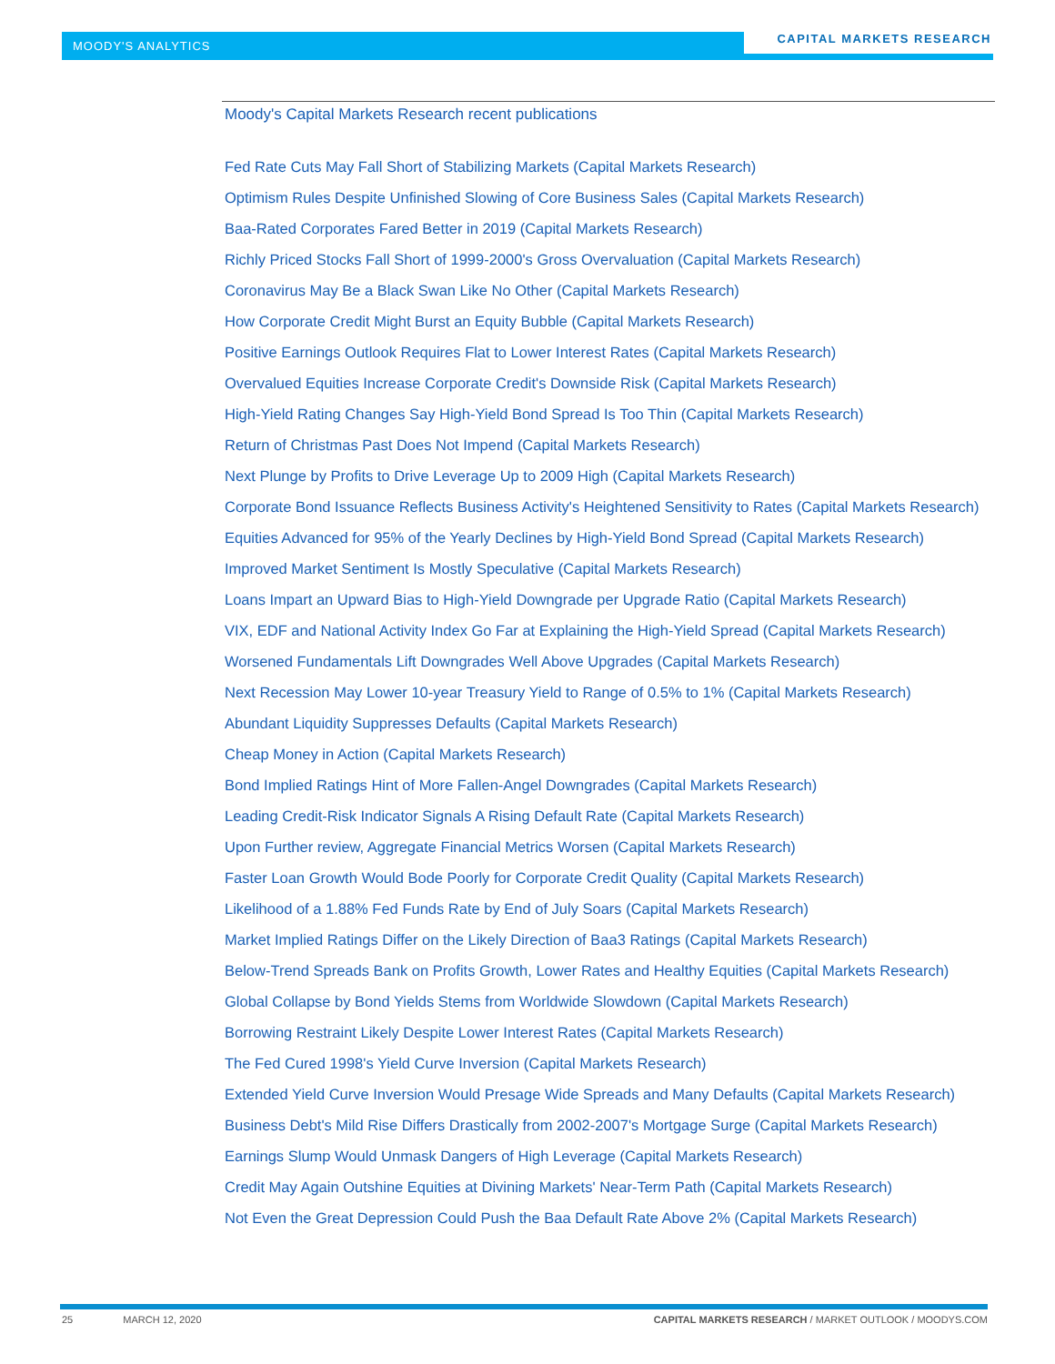MOODY'S ANALYTICS
CAPITAL MARKETS RESEARCH
Moody's Capital Markets Research recent publications
Fed Rate Cuts May Fall Short of Stabilizing Markets (Capital Markets Research)
Optimism Rules Despite Unfinished Slowing of Core Business Sales (Capital Markets Research)
Baa-Rated Corporates Fared Better in 2019 (Capital Markets Research)
Richly Priced Stocks Fall Short of 1999-2000's Gross Overvaluation (Capital Markets Research)
Coronavirus May Be a Black Swan Like No Other (Capital Markets Research)
How Corporate Credit Might Burst an Equity Bubble (Capital Markets Research)
Positive Earnings Outlook Requires Flat to Lower Interest Rates (Capital Markets Research)
Overvalued Equities Increase Corporate Credit's Downside Risk (Capital Markets Research)
High-Yield Rating Changes Say High-Yield Bond Spread Is Too Thin (Capital Markets Research)
Return of Christmas Past Does Not Impend (Capital Markets Research)
Next Plunge by Profits to Drive Leverage Up to 2009 High (Capital Markets Research)
Corporate Bond Issuance Reflects Business Activity's Heightened Sensitivity to Rates (Capital Markets Research)
Equities Advanced for 95% of the Yearly Declines by High-Yield Bond Spread (Capital Markets Research)
Improved Market Sentiment Is Mostly Speculative (Capital Markets Research)
Loans Impart an Upward Bias to High-Yield Downgrade per Upgrade Ratio (Capital Markets Research)
VIX, EDF and National Activity Index Go Far at Explaining the High-Yield Spread (Capital Markets Research)
Worsened Fundamentals Lift Downgrades Well Above Upgrades (Capital Markets Research)
Next Recession May Lower 10-year Treasury Yield to Range of 0.5% to 1% (Capital Markets Research)
Abundant Liquidity Suppresses Defaults (Capital Markets Research)
Cheap Money in Action (Capital Markets Research)
Bond Implied Ratings Hint of More Fallen-Angel Downgrades (Capital Markets Research)
Leading Credit-Risk Indicator Signals A Rising Default Rate (Capital Markets Research)
Upon Further review, Aggregate Financial Metrics Worsen (Capital Markets Research)
Faster Loan Growth Would Bode Poorly for Corporate Credit Quality (Capital Markets Research)
Likelihood of a 1.88% Fed Funds Rate by End of July Soars (Capital Markets Research)
Market Implied Ratings Differ on the Likely Direction of Baa3 Ratings (Capital Markets Research)
Below-Trend Spreads Bank on Profits Growth, Lower Rates and Healthy Equities (Capital Markets Research)
Global Collapse by Bond Yields Stems from Worldwide Slowdown (Capital Markets Research)
Borrowing Restraint Likely Despite Lower Interest Rates (Capital Markets Research)
The Fed Cured 1998's Yield Curve Inversion (Capital Markets Research)
Extended Yield Curve Inversion Would Presage Wide Spreads and Many Defaults (Capital Markets Research)
Business Debt's Mild Rise Differs Drastically from 2002-2007's Mortgage Surge (Capital Markets Research)
Earnings Slump Would Unmask Dangers of High Leverage (Capital Markets Research)
Credit May Again Outshine Equities at Divining Markets' Near-Term Path (Capital Markets Research)
Not Even the Great Depression Could Push the Baa Default Rate Above 2% (Capital Markets Research)
25 MARCH 12, 2020 CAPITAL MARKETS RESEARCH / MARKET OUTLOOK / MOODYS.COM